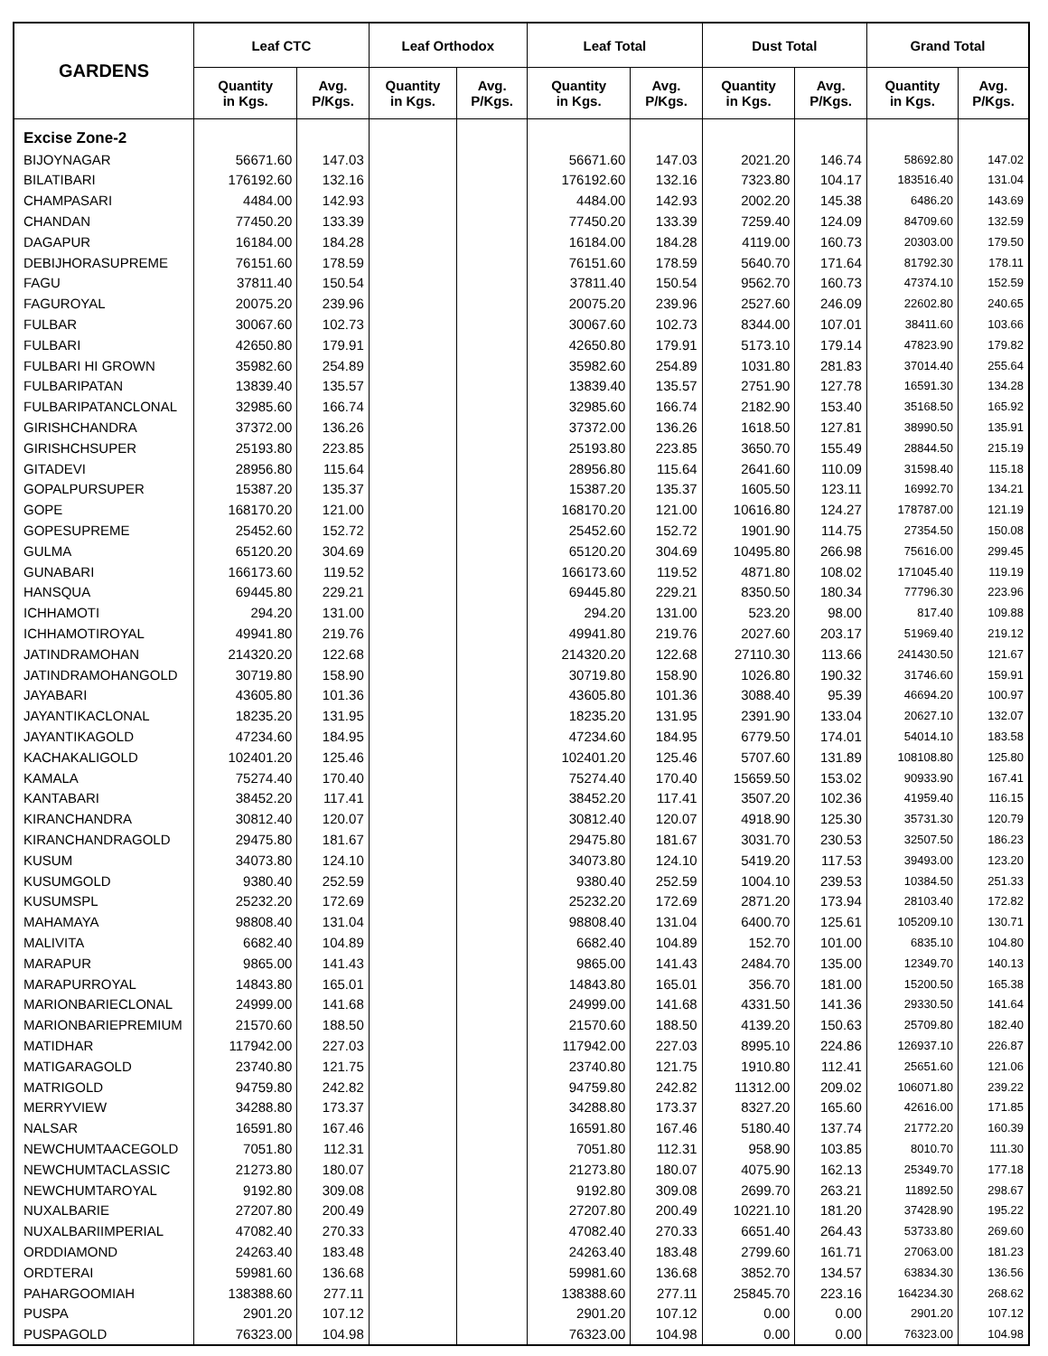| GARDENS | Leaf CTC | | Leaf Orthodox | | Leaf Total | | Dust Total | | Grand Total | |
| --- | --- | --- | --- | --- | --- | --- | --- | --- | --- | --- |
| | Quantity in Kgs. | Avg. P/Kgs. | Quantity in Kgs. | Avg. P/Kgs. | Quantity in Kgs. | Avg. P/Kgs. | Quantity in Kgs. | Avg. P/Kgs. | Quantity in Kgs. | Avg. P/Kgs. |
| Excise Zone-2 | | | | | | | | | | |
| BIJOYNAGAR | 56671.60 | 147.03 | | | 56671.60 | 147.03 | 2021.20 | 146.74 | 58692.80 | 147.02 |
| BILATIBARI | 176192.60 | 132.16 | | | 176192.60 | 132.16 | 7323.80 | 104.17 | 183516.40 | 131.04 |
| CHAMPASARI | 4484.00 | 142.93 | | | 4484.00 | 142.93 | 2002.20 | 145.38 | 6486.20 | 143.69 |
| CHANDAN | 77450.20 | 133.39 | | | 77450.20 | 133.39 | 7259.40 | 124.09 | 84709.60 | 132.59 |
| DAGAPUR | 16184.00 | 184.28 | | | 16184.00 | 184.28 | 4119.00 | 160.73 | 20303.00 | 179.50 |
| DEBIJHORASUPREME | 76151.60 | 178.59 | | | 76151.60 | 178.59 | 5640.70 | 171.64 | 81792.30 | 178.11 |
| FAGU | 37811.40 | 150.54 | | | 37811.40 | 150.54 | 9562.70 | 160.73 | 47374.10 | 152.59 |
| FAGUROYAL | 20075.20 | 239.96 | | | 20075.20 | 239.96 | 2527.60 | 246.09 | 22602.80 | 240.65 |
| FULBAR | 30067.60 | 102.73 | | | 30067.60 | 102.73 | 8344.00 | 107.01 | 38411.60 | 103.66 |
| FULBARI | 42650.80 | 179.91 | | | 42650.80 | 179.91 | 5173.10 | 179.14 | 47823.90 | 179.82 |
| FULBARI HI GROWN | 35982.60 | 254.89 | | | 35982.60 | 254.89 | 1031.80 | 281.83 | 37014.40 | 255.64 |
| FULBARIPATAN | 13839.40 | 135.57 | | | 13839.40 | 135.57 | 2751.90 | 127.78 | 16591.30 | 134.28 |
| FULBARIPATANCLONAL | 32985.60 | 166.74 | | | 32985.60 | 166.74 | 2182.90 | 153.40 | 35168.50 | 165.92 |
| GIRISHCHANDRA | 37372.00 | 136.26 | | | 37372.00 | 136.26 | 1618.50 | 127.81 | 38990.50 | 135.91 |
| GIRISHCHSUPER | 25193.80 | 223.85 | | | 25193.80 | 223.85 | 3650.70 | 155.49 | 28844.50 | 215.19 |
| GITADEVI | 28956.80 | 115.64 | | | 28956.80 | 115.64 | 2641.60 | 110.09 | 31598.40 | 115.18 |
| GOPALPURSUPER | 15387.20 | 135.37 | | | 15387.20 | 135.37 | 1605.50 | 123.11 | 16992.70 | 134.21 |
| GOPE | 168170.20 | 121.00 | | | 168170.20 | 121.00 | 10616.80 | 124.27 | 178787.00 | 121.19 |
| GOPESUPREME | 25452.60 | 152.72 | | | 25452.60 | 152.72 | 1901.90 | 114.75 | 27354.50 | 150.08 |
| GULMA | 65120.20 | 304.69 | | | 65120.20 | 304.69 | 10495.80 | 266.98 | 75616.00 | 299.45 |
| GUNABARI | 166173.60 | 119.52 | | | 166173.60 | 119.52 | 4871.80 | 108.02 | 171045.40 | 119.19 |
| HANSQUA | 69445.80 | 229.21 | | | 69445.80 | 229.21 | 8350.50 | 180.34 | 77796.30 | 223.96 |
| ICHHAMOTI | 294.20 | 131.00 | | | 294.20 | 131.00 | 523.20 | 98.00 | 817.40 | 109.88 |
| ICHHAMOTIROYAL | 49941.80 | 219.76 | | | 49941.80 | 219.76 | 2027.60 | 203.17 | 51969.40 | 219.12 |
| JATINDRAMOHAN | 214320.20 | 122.68 | | | 214320.20 | 122.68 | 27110.30 | 113.66 | 241430.50 | 121.67 |
| JATINDRAMOHANGOLD | 30719.80 | 158.90 | | | 30719.80 | 158.90 | 1026.80 | 190.32 | 31746.60 | 159.91 |
| JAYABARI | 43605.80 | 101.36 | | | 43605.80 | 101.36 | 3088.40 | 95.39 | 46694.20 | 100.97 |
| JAYANTIKACLONAL | 18235.20 | 131.95 | | | 18235.20 | 131.95 | 2391.90 | 133.04 | 20627.10 | 132.07 |
| JAYANTIKAGOLD | 47234.60 | 184.95 | | | 47234.60 | 184.95 | 6779.50 | 174.01 | 54014.10 | 183.58 |
| KACHAKALIGOLD | 102401.20 | 125.46 | | | 102401.20 | 125.46 | 5707.60 | 131.89 | 108108.80 | 125.80 |
| KAMALA | 75274.40 | 170.40 | | | 75274.40 | 170.40 | 15659.50 | 153.02 | 90933.90 | 167.41 |
| KANTABARI | 38452.20 | 117.41 | | | 38452.20 | 117.41 | 3507.20 | 102.36 | 41959.40 | 116.15 |
| KIRANCHANDRA | 30812.40 | 120.07 | | | 30812.40 | 120.07 | 4918.90 | 125.30 | 35731.30 | 120.79 |
| KIRANCHANDRAGOLD | 29475.80 | 181.67 | | | 29475.80 | 181.67 | 3031.70 | 230.53 | 32507.50 | 186.23 |
| KUSUM | 34073.80 | 124.10 | | | 34073.80 | 124.10 | 5419.20 | 117.53 | 39493.00 | 123.20 |
| KUSUMGOLD | 9380.40 | 252.59 | | | 9380.40 | 252.59 | 1004.10 | 239.53 | 10384.50 | 251.33 |
| KUSUMSPL | 25232.20 | 172.69 | | | 25232.20 | 172.69 | 2871.20 | 173.94 | 28103.40 | 172.82 |
| MAHAMAYA | 98808.40 | 131.04 | | | 98808.40 | 131.04 | 6400.70 | 125.61 | 105209.10 | 130.71 |
| MALIVITA | 6682.40 | 104.89 | | | 6682.40 | 104.89 | 152.70 | 101.00 | 6835.10 | 104.80 |
| MARAPUR | 9865.00 | 141.43 | | | 9865.00 | 141.43 | 2484.70 | 135.00 | 12349.70 | 140.13 |
| MARAPURROYAL | 14843.80 | 165.01 | | | 14843.80 | 165.01 | 356.70 | 181.00 | 15200.50 | 165.38 |
| MARIONBARIECLONAL | 24999.00 | 141.68 | | | 24999.00 | 141.68 | 4331.50 | 141.36 | 29330.50 | 141.64 |
| MARIONBARIEPREMIUM | 21570.60 | 188.50 | | | 21570.60 | 188.50 | 4139.20 | 150.63 | 25709.80 | 182.40 |
| MATIDHAR | 117942.00 | 227.03 | | | 117942.00 | 227.03 | 8995.10 | 224.86 | 126937.10 | 226.87 |
| MATIGARAGOLD | 23740.80 | 121.75 | | | 23740.80 | 121.75 | 1910.80 | 112.41 | 25651.60 | 121.06 |
| MATRIGOLD | 94759.80 | 242.82 | | | 94759.80 | 242.82 | 11312.00 | 209.02 | 106071.80 | 239.22 |
| MERRYVIEW | 34288.80 | 173.37 | | | 34288.80 | 173.37 | 8327.20 | 165.60 | 42616.00 | 171.85 |
| NALSAR | 16591.80 | 167.46 | | | 16591.80 | 167.46 | 5180.40 | 137.74 | 21772.20 | 160.39 |
| NEWCHUMTAACEGOLD | 7051.80 | 112.31 | | | 7051.80 | 112.31 | 958.90 | 103.85 | 8010.70 | 111.30 |
| NEWCHUMTACLASSIC | 21273.80 | 180.07 | | | 21273.80 | 180.07 | 4075.90 | 162.13 | 25349.70 | 177.18 |
| NEWCHUMTAROYAL | 9192.80 | 309.08 | | | 9192.80 | 309.08 | 2699.70 | 263.21 | 11892.50 | 298.67 |
| NUXALBARIE | 27207.80 | 200.49 | | | 27207.80 | 200.49 | 10221.10 | 181.20 | 37428.90 | 195.22 |
| NUXALBARIIMPERIAL | 47082.40 | 270.33 | | | 47082.40 | 270.33 | 6651.40 | 264.43 | 53733.80 | 269.60 |
| ORDDIAMOND | 24263.40 | 183.48 | | | 24263.40 | 183.48 | 2799.60 | 161.71 | 27063.00 | 181.23 |
| ORDTERAI | 59981.60 | 136.68 | | | 59981.60 | 136.68 | 3852.70 | 134.57 | 63834.30 | 136.56 |
| PAHARGOOMIAH | 138388.60 | 277.11 | | | 138388.60 | 277.11 | 25845.70 | 223.16 | 164234.30 | 268.62 |
| PUSPA | 2901.20 | 107.12 | | | 2901.20 | 107.12 | 0.00 | 0.00 | 2901.20 | 107.12 |
| PUSPAGOLD | 76323.00 | 104.98 | | | 76323.00 | 104.98 | 0.00 | 0.00 | 76323.00 | 104.98 |